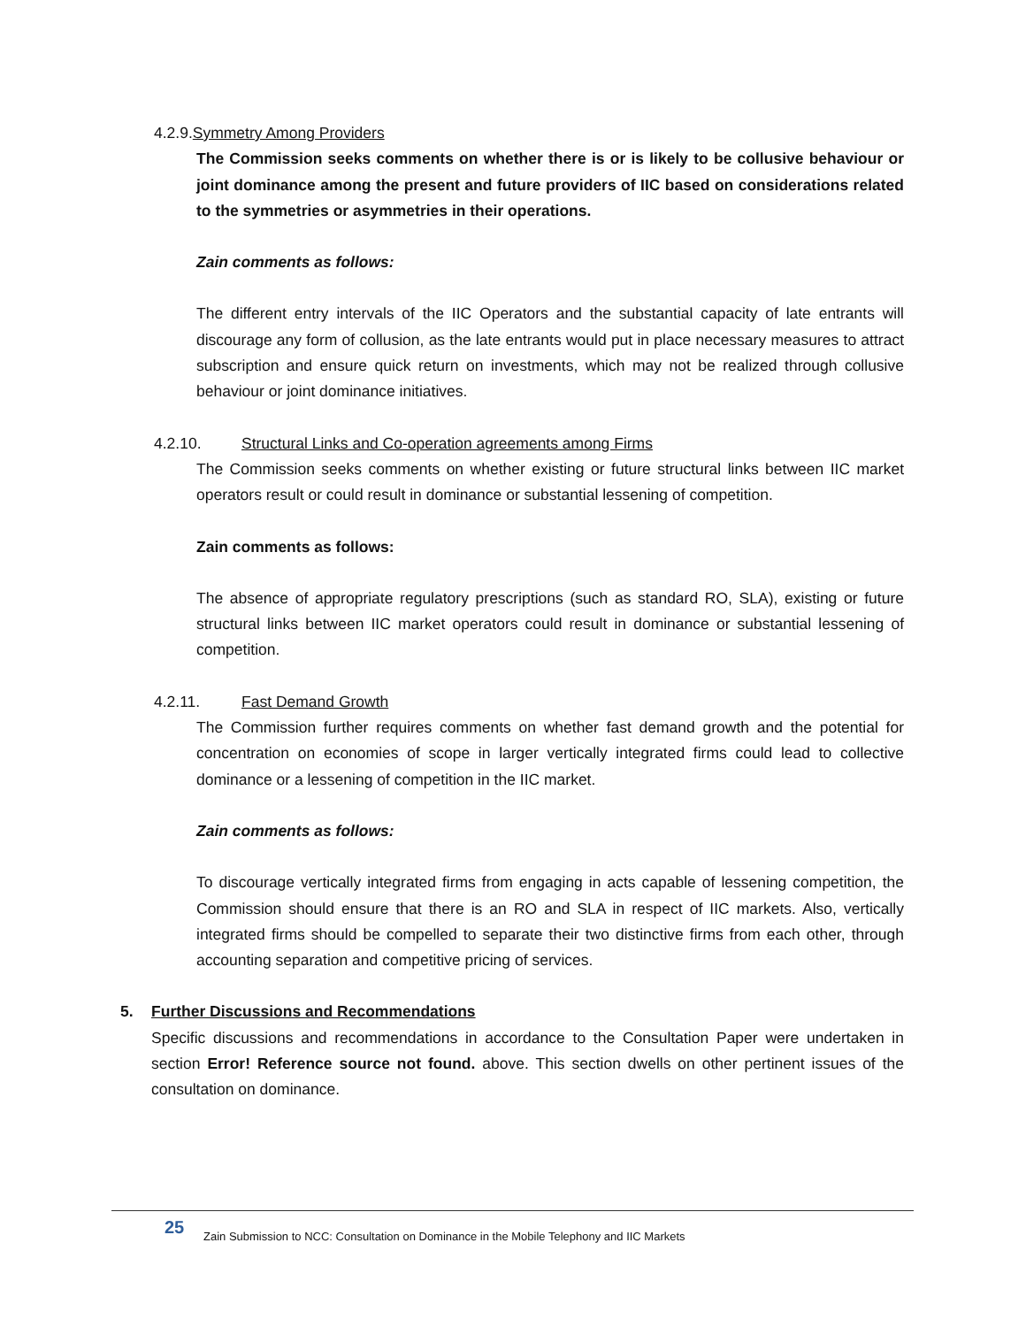4.2.9.Symmetry Among Providers
The Commission seeks comments on whether there is or is likely to be collusive behaviour or joint dominance among the present and future providers of IIC based on considerations related to the symmetries or asymmetries in their operations.
Zain comments as follows:
The different entry intervals of the IIC Operators and the substantial capacity of late entrants will discourage any form of collusion, as the late entrants would put in place necessary measures to attract subscription and ensure quick return on investments, which may not be realized through collusive behaviour or joint dominance initiatives.
4.2.10. Structural Links and Co-operation agreements among Firms
The Commission seeks comments on whether existing or future structural links between IIC market operators result or could result in dominance or substantial lessening of competition.
Zain comments as follows:
The absence of appropriate regulatory prescriptions (such as standard RO, SLA), existing or future structural links between IIC market operators could result in dominance or substantial lessening of competition.
4.2.11. Fast Demand Growth
The Commission further requires comments on whether fast demand growth and the potential for concentration on economies of scope in larger vertically integrated firms could lead to collective dominance or a lessening of competition in the IIC market.
Zain comments as follows:
To discourage vertically integrated firms from engaging in acts capable of lessening competition, the Commission should ensure that there is an RO and SLA in respect of IIC markets. Also, vertically integrated firms should be compelled to separate their two distinctive firms from each other, through accounting separation and competitive pricing of services.
5. Further Discussions and Recommendations
Specific discussions and recommendations in accordance to the Consultation Paper were undertaken in section Error! Reference source not found. above. This section dwells on other pertinent issues of the consultation on dominance.
25
Zain Submission to NCC: Consultation on Dominance in the Mobile Telephony and IIC Markets